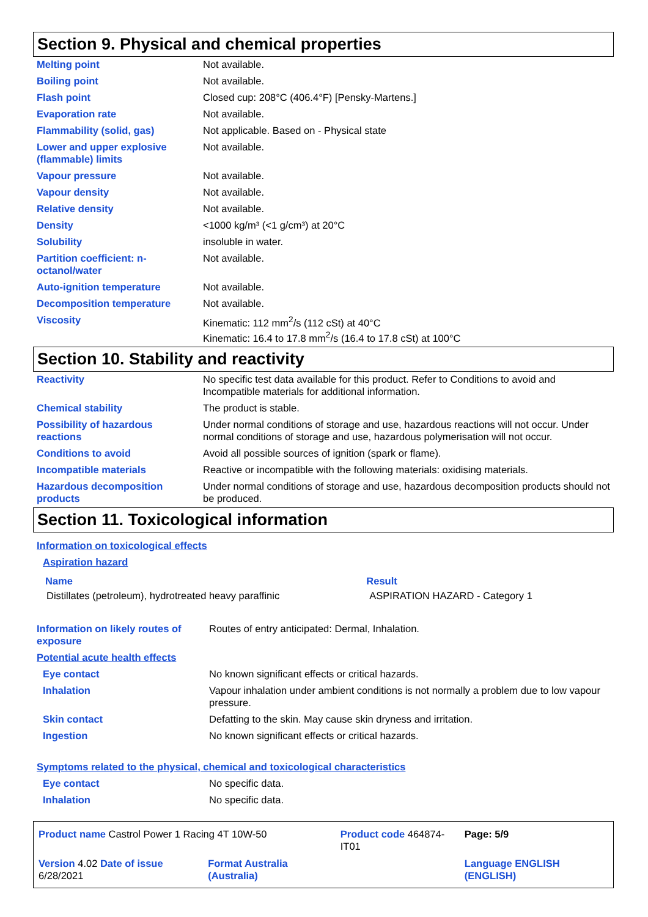Section 9. Physical and chemical properties
| Melting point | Not available. |
| Boiling point | Not available. |
| Flash point | Closed cup: 208°C (406.4°F) [Pensky-Martens.] |
| Evaporation rate | Not available. |
| Flammability (solid, gas) | Not applicable. Based on - Physical state |
| Lower and upper explosive (flammable) limits | Not available. |
| Vapour pressure | Not available. |
| Vapour density | Not available. |
| Relative density | Not available. |
| Density | <1000 kg/m³ (<1 g/cm³) at 20°C |
| Solubility | insoluble in water. |
| Partition coefficient: n-octanol/water | Not available. |
| Auto-ignition temperature | Not available. |
| Decomposition temperature | Not available. |
| Viscosity | Kinematic: 112 mm<sup>2</sup>/s (112 cSt) at 40°C Kinematic: 16.4 to 17.8 mm<sup>2</sup>/s (16.4 to 17.8 cSt) at 100°C |
Section 10. Stability and reactivity
| Reactivity | No specific test data available for this product. Refer to Conditions to avoid and Incompatible materials for additional information. |
| Chemical stability | The product is stable. |
| Possibility of hazardous reactions | Under normal conditions of storage and use, hazardous reactions will not occur. Under normal conditions of storage and use, hazardous polymerisation will not occur. |
| Conditions to avoid | Avoid all possible sources of ignition (spark or flame). |
| Incompatible materials | Reactive or incompatible with the following materials: oxidising materials. |
| Hazardous decomposition products | Under normal conditions of storage and use, hazardous decomposition products should not be produced. |
Section 11. Toxicological information
Information on toxicological effects
Aspiration hazard
| Name | Result |
| --- | --- |
| Distillates (petroleum), hydrotreated heavy paraffinic | ASPIRATION HAZARD - Category 1 |
| Information on likely routes of exposure | Routes of entry anticipated: Dermal, Inhalation. |
| Potential acute health effects | |
| Eye contact | No known significant effects or critical hazards. |
| Inhalation | Vapour inhalation under ambient conditions is not normally a problem due to low vapour pressure. |
| Skin contact | Defatting to the skin. May cause skin dryness and irritation. |
| Ingestion | No known significant effects or critical hazards. |
| Symptoms related to the physical, chemical and toxicological characteristics | |
| Eye contact | No specific data. |
| Inhalation | No specific data. |
| Product name Castrol Power 1 Racing 4T 10W-50 | | Product code 464874-IT01 | Page: 5/9 |
| Version 4.02 Date of issue 6/28/2021 | Format Australia (Australia) | | Language ENGLISH (ENGLISH) |